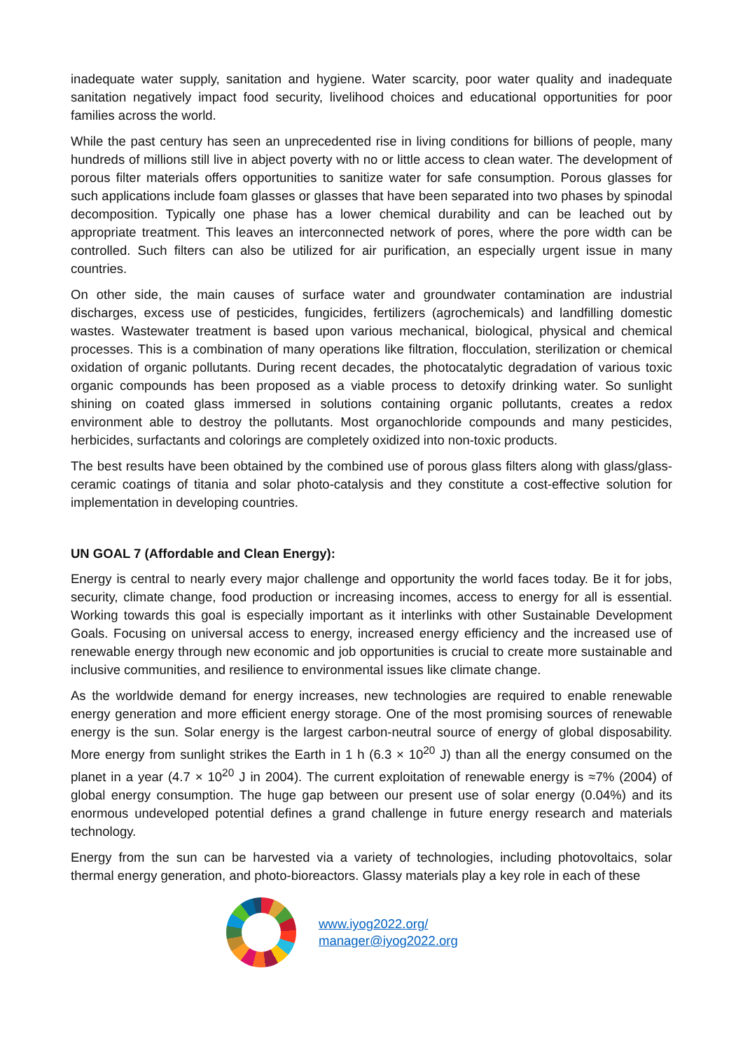inadequate water supply, sanitation and hygiene. Water scarcity, poor water quality and inadequate sanitation negatively impact food security, livelihood choices and educational opportunities for poor families across the world.
While the past century has seen an unprecedented rise in living conditions for billions of people, many hundreds of millions still live in abject poverty with no or little access to clean water. The development of porous filter materials offers opportunities to sanitize water for safe consumption. Porous glasses for such applications include foam glasses or glasses that have been separated into two phases by spinodal decomposition. Typically one phase has a lower chemical durability and can be leached out by appropriate treatment. This leaves an interconnected network of pores, where the pore width can be controlled. Such filters can also be utilized for air purification, an especially urgent issue in many countries.
On other side, the main causes of surface water and groundwater contamination are industrial discharges, excess use of pesticides, fungicides, fertilizers (agrochemicals) and landfilling domestic wastes. Wastewater treatment is based upon various mechanical, biological, physical and chemical processes. This is a combination of many operations like filtration, flocculation, sterilization or chemical oxidation of organic pollutants. During recent decades, the photocatalytic degradation of various toxic organic compounds has been proposed as a viable process to detoxify drinking water. So sunlight shining on coated glass immersed in solutions containing organic pollutants, creates a redox environment able to destroy the pollutants. Most organochloride compounds and many pesticides, herbicides, surfactants and colorings are completely oxidized into non-toxic products.
The best results have been obtained by the combined use of porous glass filters along with glass/glass-ceramic coatings of titania and solar photo-catalysis and they constitute a cost-effective solution for implementation in developing countries.
UN GOAL 7 (Affordable and Clean Energy):
Energy is central to nearly every major challenge and opportunity the world faces today. Be it for jobs, security, climate change, food production or increasing incomes, access to energy for all is essential. Working towards this goal is especially important as it interlinks with other Sustainable Development Goals. Focusing on universal access to energy, increased energy efficiency and the increased use of renewable energy through new economic and job opportunities is crucial to create more sustainable and inclusive communities, and resilience to environmental issues like climate change.
As the worldwide demand for energy increases, new technologies are required to enable renewable energy generation and more efficient energy storage. One of the most promising sources of renewable energy is the sun. Solar energy is the largest carbon-neutral source of energy of global disposability. More energy from sunlight strikes the Earth in 1 h (6.3 × 10<sup>20</sup> J) than all the energy consumed on the planet in a year (4.7 × 10<sup>20</sup> J in 2004). The current exploitation of renewable energy is ≈7% (2004) of global energy consumption. The huge gap between our present use of solar energy (0.04%) and its enormous undeveloped potential defines a grand challenge in future energy research and materials technology.
Energy from the sun can be harvested via a variety of technologies, including photovoltaics, solar thermal energy generation, and photo-bioreactors. Glassy materials play a key role in each of these
www.iyog2022.org/
manager@iyog2022.org